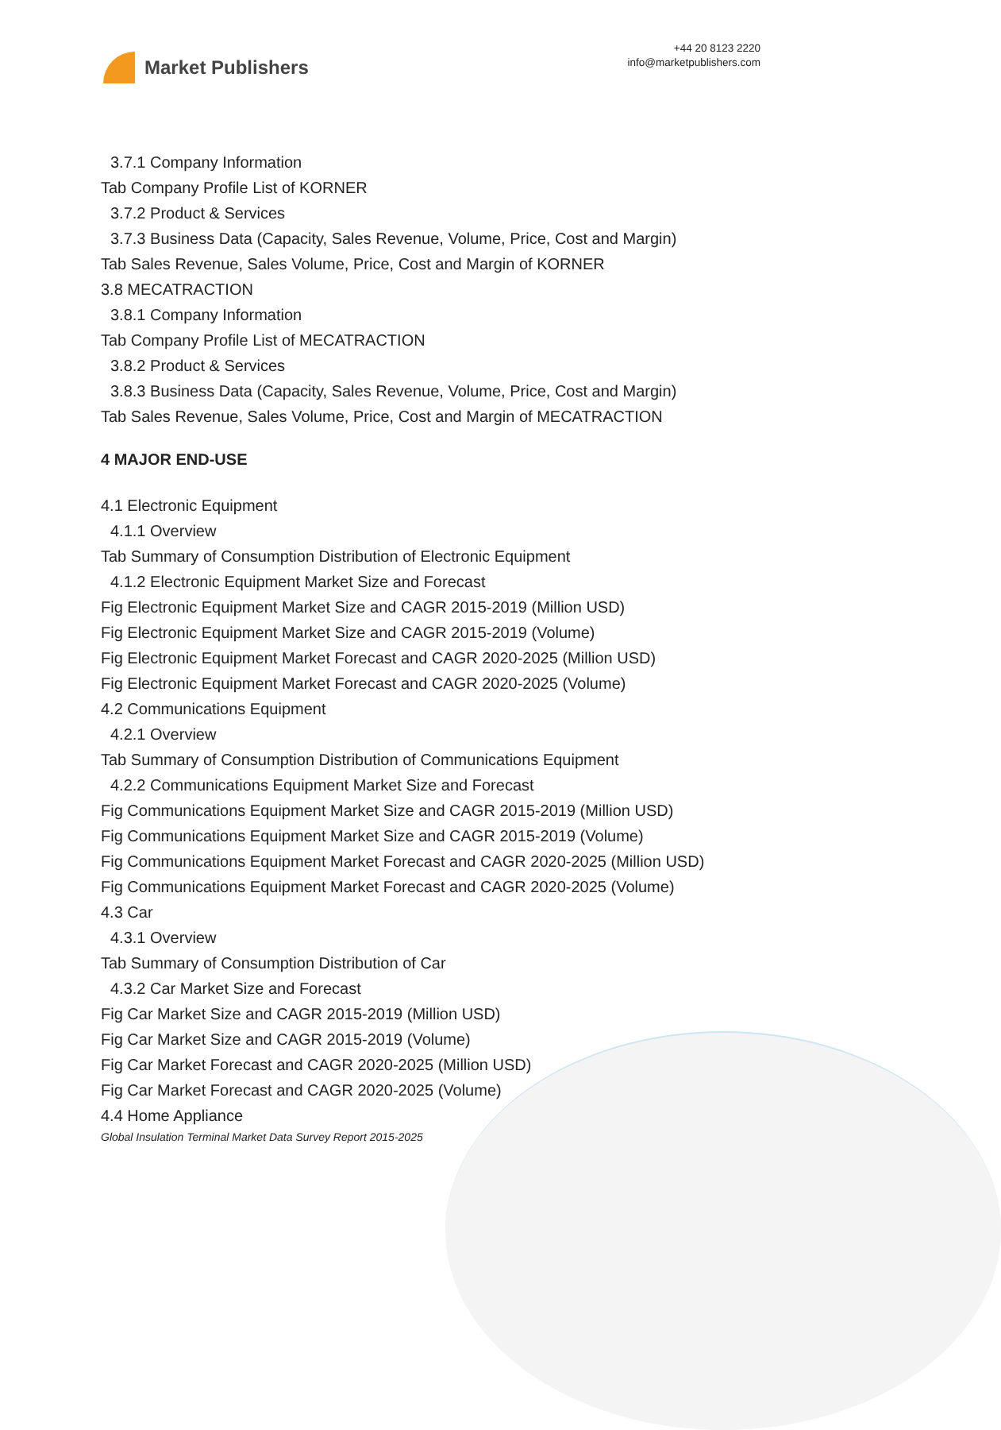Market Publishers
+44 20 8123 2220
info@marketpublishers.com
3.7.1 Company Information
Tab Company Profile List of KORNER
3.7.2 Product & Services
3.7.3 Business Data (Capacity, Sales Revenue, Volume, Price, Cost and Margin)
Tab Sales Revenue, Sales Volume, Price, Cost and Margin of KORNER
3.8 MECATRACTION
3.8.1 Company Information
Tab Company Profile List of MECATRACTION
3.8.2 Product & Services
3.8.3 Business Data (Capacity, Sales Revenue, Volume, Price, Cost and Margin)
Tab Sales Revenue, Sales Volume, Price, Cost and Margin of MECATRACTION
4 MAJOR END-USE
4.1 Electronic Equipment
4.1.1 Overview
Tab Summary of Consumption Distribution of Electronic Equipment
4.1.2 Electronic Equipment Market Size and Forecast
Fig Electronic Equipment Market Size and CAGR 2015-2019 (Million USD)
Fig Electronic Equipment Market Size and CAGR 2015-2019 (Volume)
Fig Electronic Equipment Market Forecast and CAGR 2020-2025 (Million USD)
Fig Electronic Equipment Market Forecast and CAGR 2020-2025 (Volume)
4.2 Communications Equipment
4.2.1 Overview
Tab Summary of Consumption Distribution of Communications Equipment
4.2.2 Communications Equipment Market Size and Forecast
Fig Communications Equipment Market Size and CAGR 2015-2019 (Million USD)
Fig Communications Equipment Market Size and CAGR 2015-2019 (Volume)
Fig Communications Equipment Market Forecast and CAGR 2020-2025 (Million USD)
Fig Communications Equipment Market Forecast and CAGR 2020-2025 (Volume)
4.3 Car
4.3.1 Overview
Tab Summary of Consumption Distribution of Car
4.3.2 Car Market Size and Forecast
Fig Car Market Size and CAGR 2015-2019 (Million USD)
Fig Car Market Size and CAGR 2015-2019 (Volume)
Fig Car Market Forecast and CAGR 2020-2025 (Million USD)
Fig Car Market Forecast and CAGR 2020-2025 (Volume)
4.4 Home Appliance
Global Insulation Terminal Market Data Survey Report 2015-2025